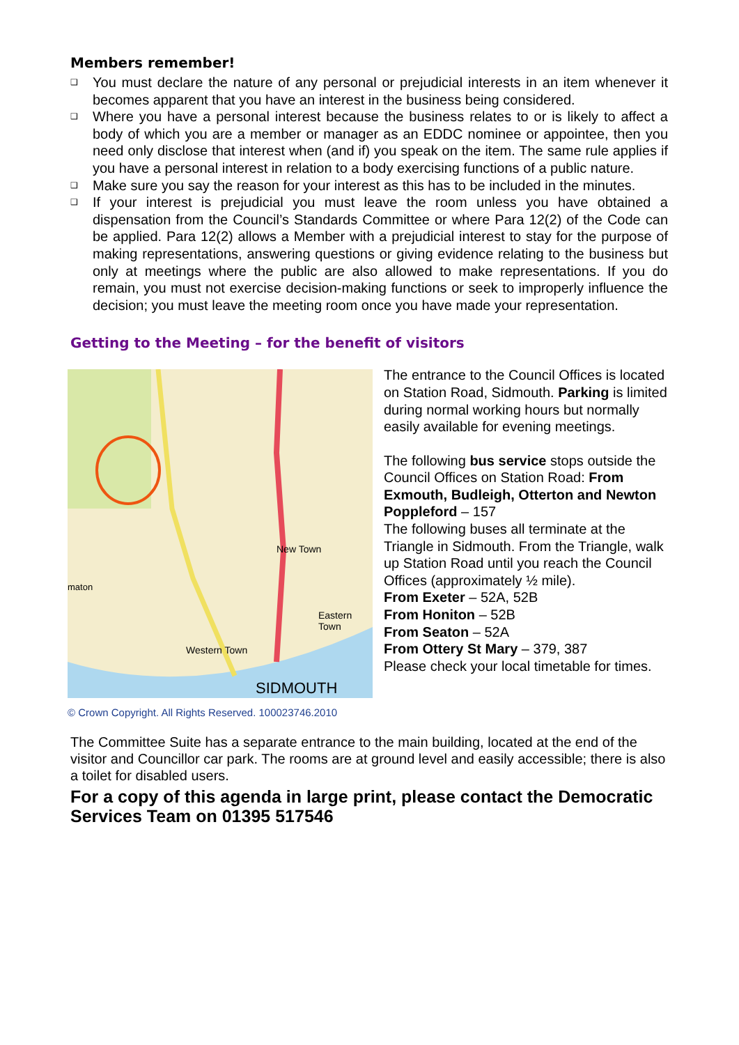Members remember!
❑ You must declare the nature of any personal or prejudicial interests in an item whenever it becomes apparent that you have an interest in the business being considered.
❑ Where you have a personal interest because the business relates to or is likely to affect a body of which you are a member or manager as an EDDC nominee or appointee, then you need only disclose that interest when (and if) you speak on the item. The same rule applies if you have a personal interest in relation to a body exercising functions of a public nature.
❑ Make sure you say the reason for your interest as this has to be included in the minutes.
❑ If your interest is prejudicial you must leave the room unless you have obtained a dispensation from the Council’s Standards Committee or where Para 12(2) of the Code can be applied. Para 12(2) allows a Member with a prejudicial interest to stay for the purpose of making representations, answering questions or giving evidence relating to the business but only at meetings where the public are also allowed to make representations. If you do remain, you must not exercise decision-making functions or seek to improperly influence the decision; you must leave the meeting room once you have made your representation.
Getting to the Meeting – for the benefit of visitors
New Town
maton
Eastern Town
Western Town
SIDMOUTH
© Crown Copyright. All Rights Reserved. 100023746.2010
The entrance to the Council Offices is located on Station Road, Sidmouth. Parking is limited during normal working hours but normally easily available for evening meetings.
The following bus service stops outside the Council Offices on Station Road: From Exmouth, Budleigh, Otterton and Newton Poppleford – 157
The following buses all terminate at the Triangle in Sidmouth. From the Triangle, walk up Station Road until you reach the Council Offices (approximately ½ mile).
From Exeter – 52A, 52B
From Honiton – 52B
From Seaton – 52A
From Ottery St Mary – 379, 387
Please check your local timetable for times.
The Committee Suite has a separate entrance to the main building, located at the end of the visitor and Councillor car park. The rooms are at ground level and easily accessible; there is also a toilet for disabled users.
For a copy of this agenda in large print, please contact the Democratic Services Team on 01395 517546